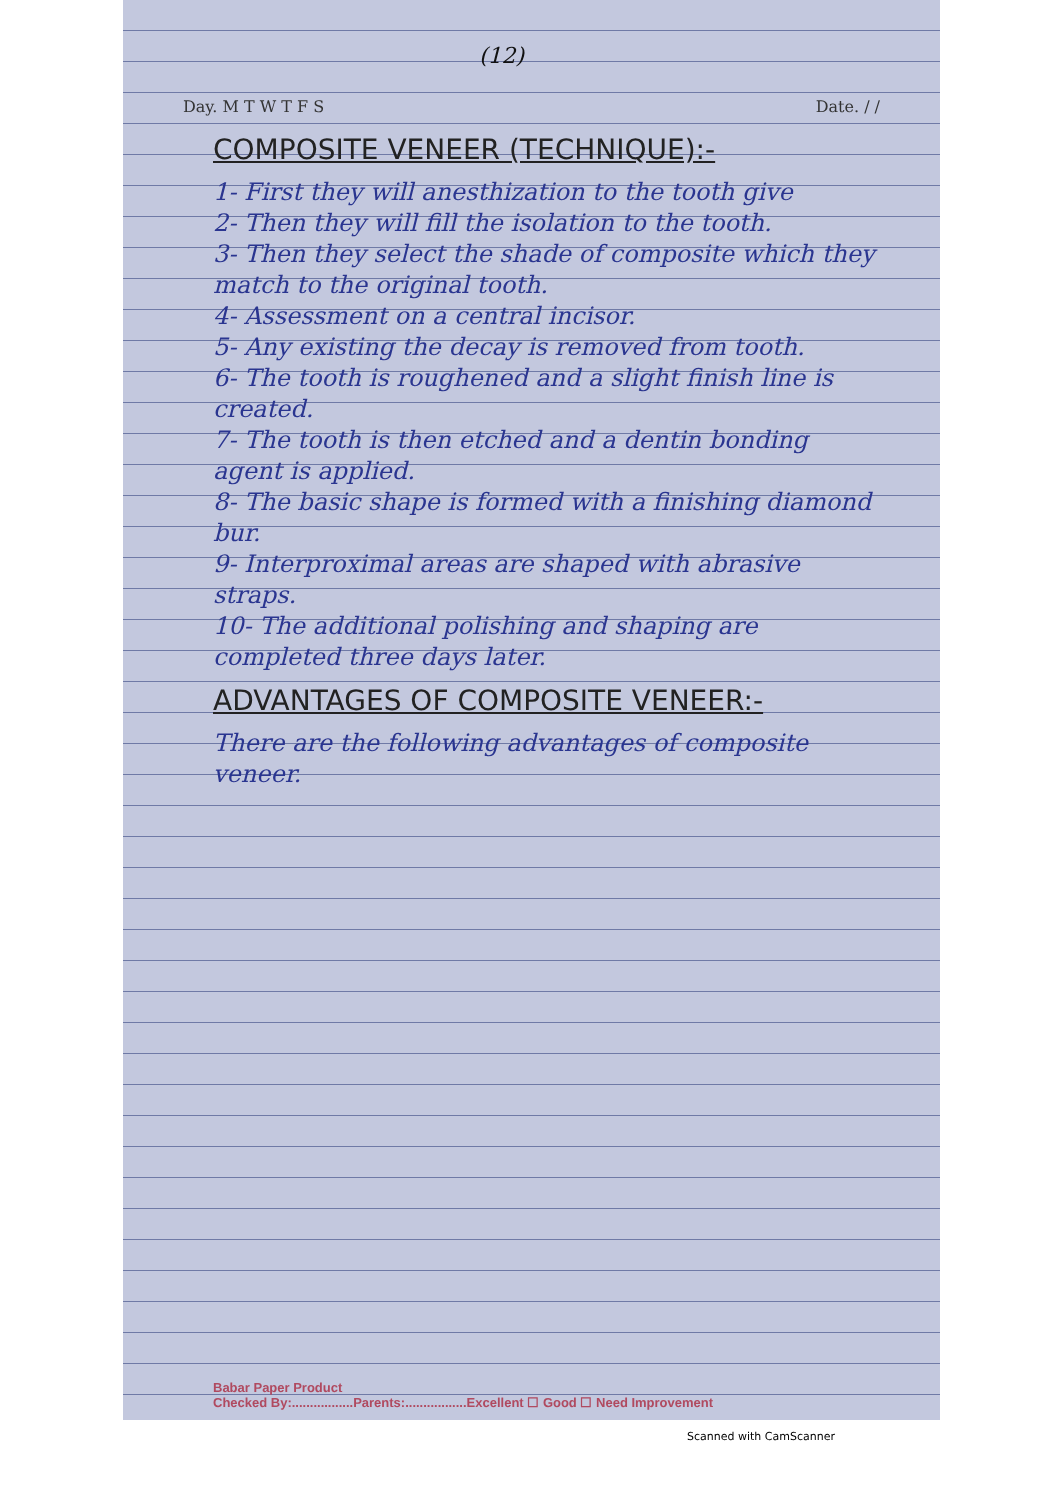(12)
Day. M T W T F S Date. / /
COMPOSITE VENEER (TECHNIQUE):-
1- First they will anesthization to the tooth give
2- Then they will fill the isolation to the tooth.
3- Then they select the shade of composite which they match to the original tooth.
4- Assessment on a central incisor.
5- Any existing the decay is removed from tooth.
6- The tooth is roughened and a slight finish line is created.
7- The tooth is then etched and a dentin bonding agent is applied.
8- The basic shape is formed with a finishing diamond bur.
9- Interproximal areas are shaped with abrasive straps.
10- The additional polishing and shaping are completed three days later.
ADVANTAGES OF COMPOSITE VENEER:-
There are the following advantages of composite veneer.
Babar Paper Product
Checked By:.................Parents:.................Excellent ☐ Good ☐ Need Improvement
Scanned with CamScanner